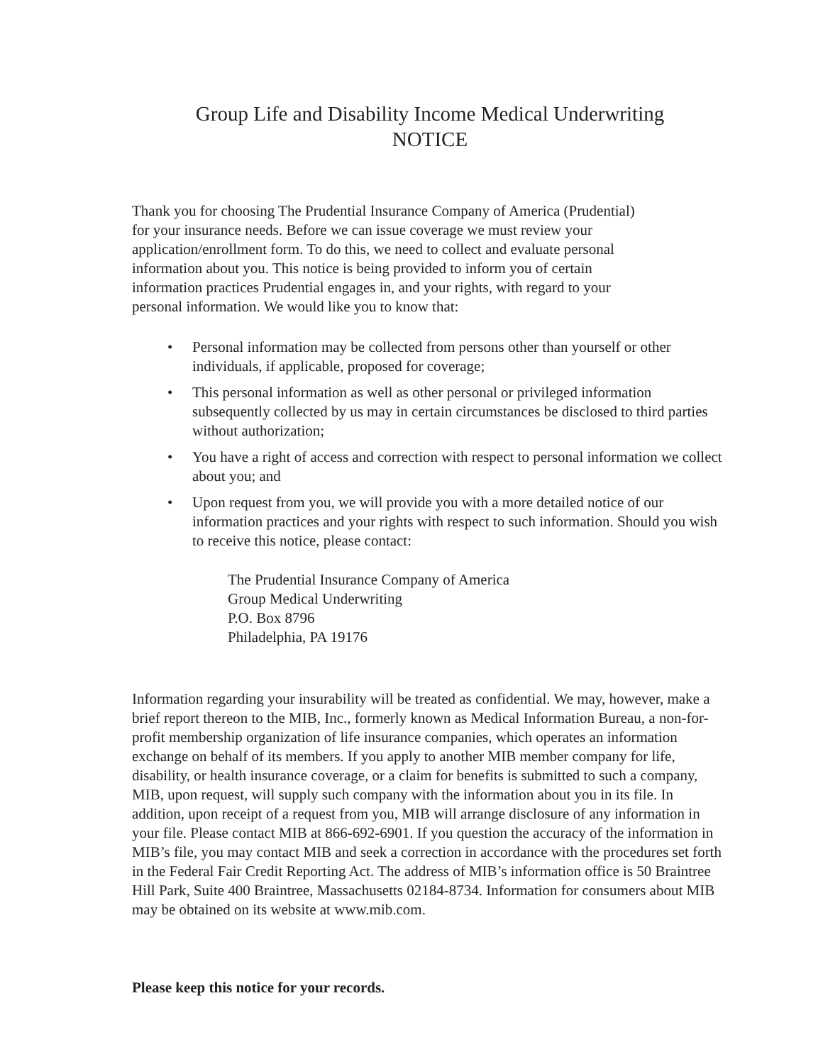Group Life and Disability Income Medical Underwriting
NOTICE
Thank you for choosing The Prudential Insurance Company of America (Prudential)
for your insurance needs. Before we can issue coverage we must review your
application/enrollment form. To do this, we need to collect and evaluate personal
information about you. This notice is being provided to inform you of certain
information practices Prudential engages in, and your rights, with regard to your
personal information. We would like you to know that:
• Personal information may be collected from persons other than yourself or other individuals, if applicable, proposed for coverage;
• This personal information as well as other personal or privileged information subsequently collected by us may in certain circumstances be disclosed to third parties without authorization;
• You have a right of access and correction with respect to personal information we collect about you; and
• Upon request from you, we will provide you with a more detailed notice of our information practices and your rights with respect to such information. Should you wish to receive this notice, please contact:
The Prudential Insurance Company of America
Group Medical Underwriting
P.O. Box 8796
Philadelphia, PA 19176
Information regarding your insurability will be treated as confidential. We may, however, make a brief report thereon to the MIB, Inc., formerly known as Medical Information Bureau, a non-for-profit membership organization of life insurance companies, which operates an information exchange on behalf of its members. If you apply to another MIB member company for life, disability, or health insurance coverage, or a claim for benefits is submitted to such a company, MIB, upon request, will supply such company with the information about you in its file. In addition, upon receipt of a request from you, MIB will arrange disclosure of any information in your file. Please contact MIB at 866-692-6901. If you question the accuracy of the information in MIB’s file, you may contact MIB and seek a correction in accordance with the procedures set forth in the Federal Fair Credit Reporting Act. The address of MIB’s information office is 50 Braintree Hill Park, Suite 400 Braintree, Massachusetts 02184-8734. Information for consumers about MIB may be obtained on its website at www.mib.com.
Please keep this notice for your records.